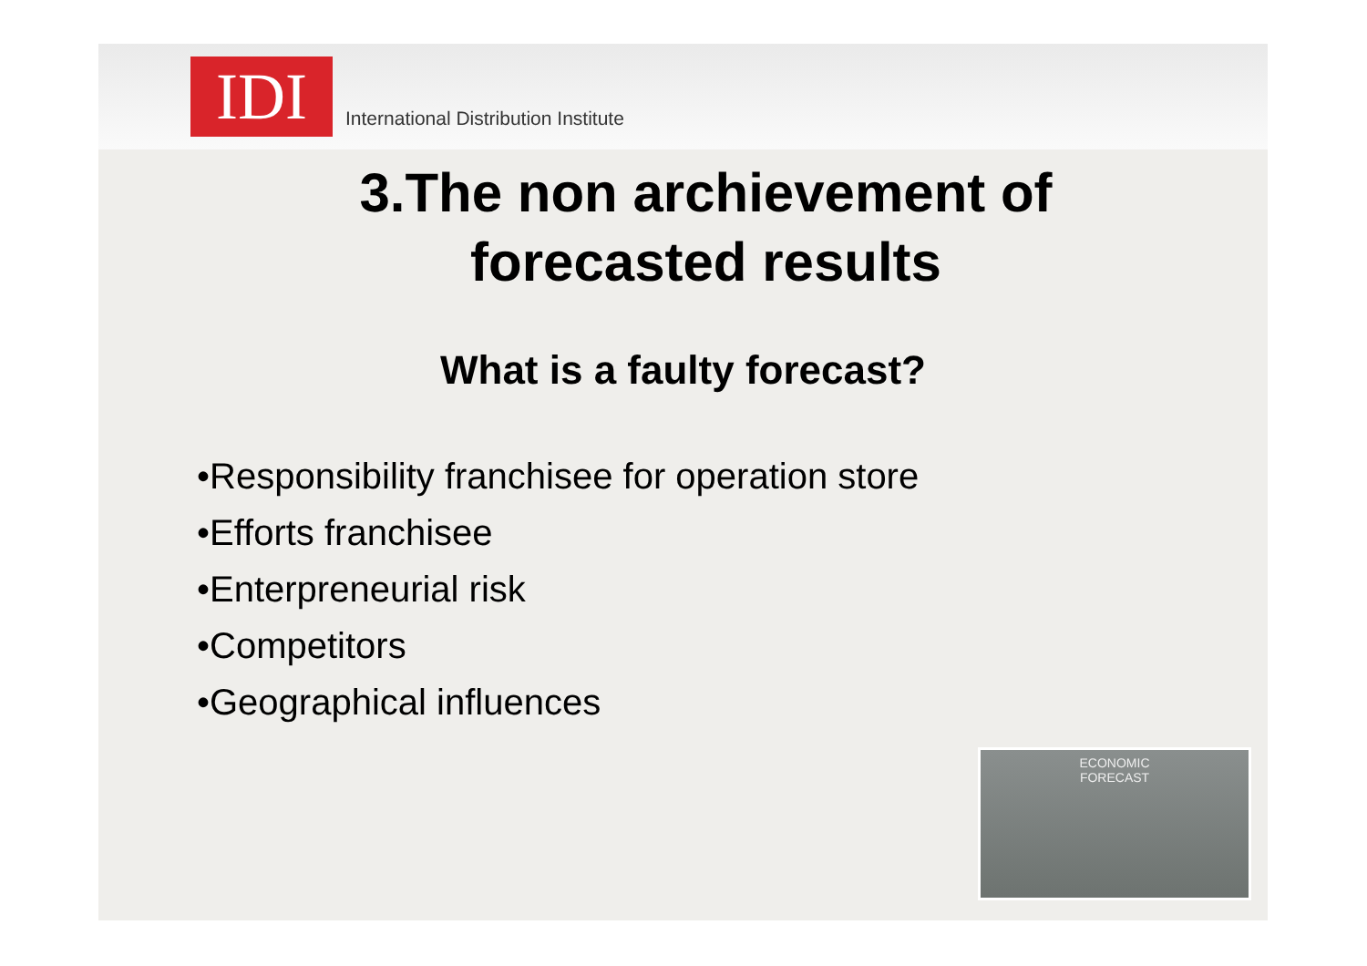IDI
International Distribution Institute
3.The non archievement of
forecasted results
What is a faulty forecast?
•Responsibility franchisee for operation store
•Efforts franchisee
•Enterpreneurial risk
•Competitors
•Geographical influences
ECONOMIC
FORECAST